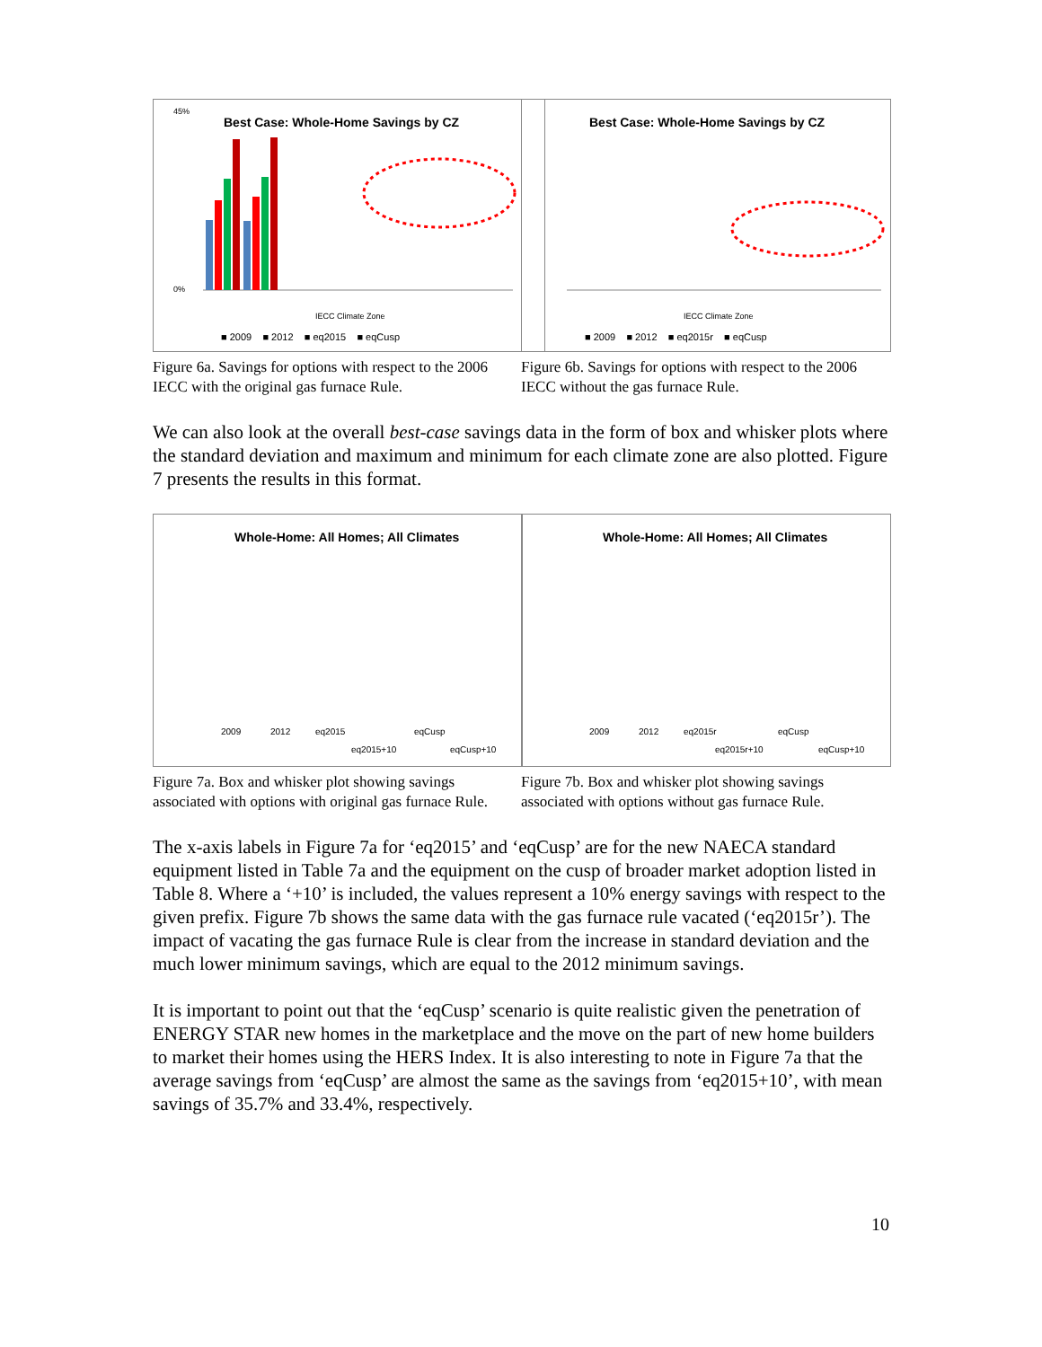Best Case: Whole-Home Savings by CZ
45%
0%
IECC Climate Zone
■ 2009 ■ 2012 ■ eq2015 ■ eqCusp
Figure 6a. Savings for options with respect to the 2006 IECC with the original gas furnace Rule.
Best Case: Whole-Home Savings by CZ
IECC Climate Zone
■ 2009 ■ 2012 ■ eq2015r ■ eqCusp
Figure 6b. Savings for options with respect to the 2006 IECC without the gas furnace Rule.
We can also look at the overall best-case savings data in the form of box and whisker plots where the standard deviation and maximum and minimum for each climate zone are also plotted. Figure 7 presents the results in this format.
Whole-Home: All Homes; All Climates
2009
2012
eq2015
eq2015+10
eqCusp
eqCusp+10
Figure 7a. Box and whisker plot showing savings associated with options with original gas furnace Rule.
Whole-Home: All Homes; All Climates
2009
2012
eq2015r
eq2015r+10
eqCusp
eqCusp+10
Figure 7b. Box and whisker plot showing savings associated with options without gas furnace Rule.
The x-axis labels in Figure 7a for ‘eq2015’ and ‘eqCusp’ are for the new NAECA standard equipment listed in Table 7a and the equipment on the cusp of broader market adoption listed in Table 8. Where a ‘+10’ is included, the values represent a 10% energy savings with respect to the given prefix. Figure 7b shows the same data with the gas furnace rule vacated (‘eq2015r’). The impact of vacating the gas furnace Rule is clear from the increase in standard deviation and the much lower minimum savings, which are equal to the 2012 minimum savings.
It is important to point out that the ‘eqCusp’ scenario is quite realistic given the penetration of ENERGY STAR new homes in the marketplace and the move on the part of new home builders to market their homes using the HERS Index. It is also interesting to note in Figure 7a that the average savings from ‘eqCusp’ are almost the same as the savings from ‘eq2015+10’, with mean savings of 35.7% and 33.4%, respectively.
10